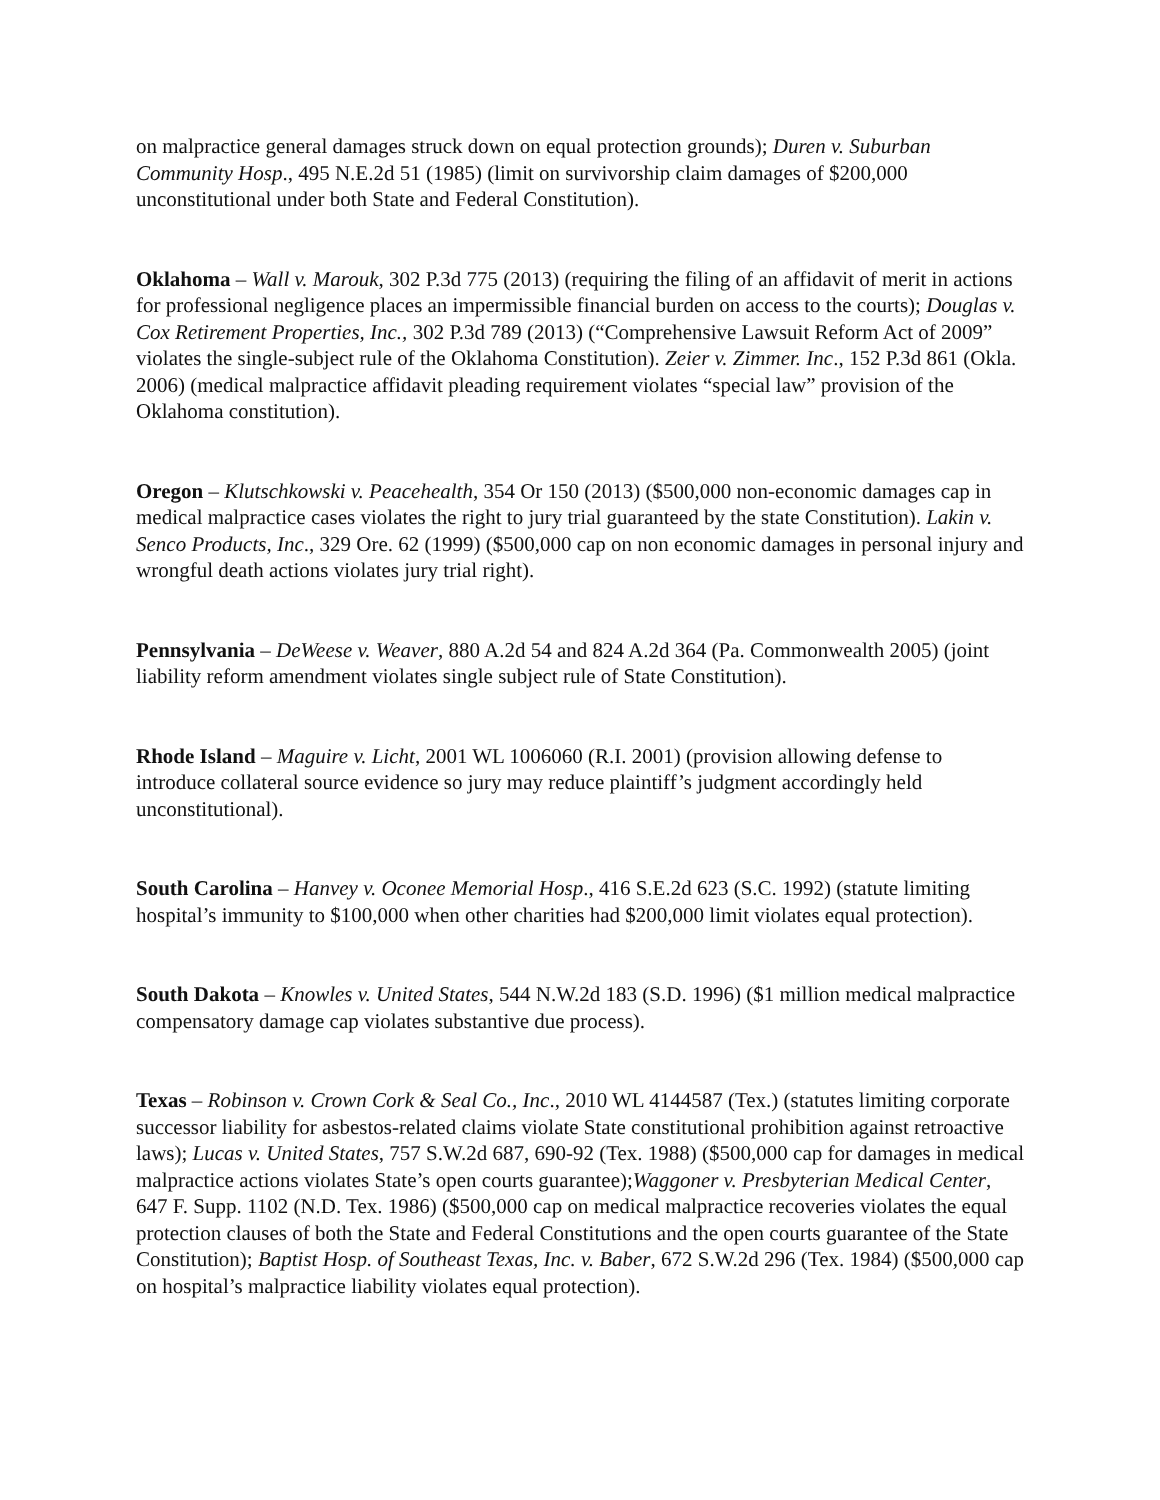on malpractice general damages struck down on equal protection grounds); Duren v. Suburban Community Hosp., 495 N.E.2d 51 (1985) (limit on survivorship claim damages of $200,000 unconstitutional under both State and Federal Constitution).
Oklahoma – Wall v. Marouk, 302 P.3d 775 (2013) (requiring the filing of an affidavit of merit in actions for professional negligence places an impermissible financial burden on access to the courts); Douglas v. Cox Retirement Properties, Inc., 302 P.3d 789 (2013) (“Comprehensive Lawsuit Reform Act of 2009” violates the single-subject rule of the Oklahoma Constitution). Zeier v. Zimmer. Inc., 152 P.3d 861 (Okla. 2006) (medical malpractice affidavit pleading requirement violates “special law” provision of the Oklahoma constitution).
Oregon – Klutschkowski v. Peacehealth, 354 Or 150 (2013) ($500,000 non-economic damages cap in medical malpractice cases violates the right to jury trial guaranteed by the state Constitution). Lakin v. Senco Products, Inc., 329 Ore. 62 (1999) ($500,000 cap on non economic damages in personal injury and wrongful death actions violates jury trial right).
Pennsylvania – DeWeese v. Weaver, 880 A.2d 54 and 824 A.2d 364 (Pa. Commonwealth 2005) (joint liability reform amendment violates single subject rule of State Constitution).
Rhode Island – Maguire v. Licht, 2001 WL 1006060 (R.I. 2001) (provision allowing defense to introduce collateral source evidence so jury may reduce plaintiff’s judgment accordingly held unconstitutional).
South Carolina – Hanvey v. Oconee Memorial Hosp., 416 S.E.2d 623 (S.C. 1992) (statute limiting hospital’s immunity to $100,000 when other charities had $200,000 limit violates equal protection).
South Dakota – Knowles v. United States, 544 N.W.2d 183 (S.D. 1996) ($1 million medical malpractice compensatory damage cap violates substantive due process).
Texas – Robinson v. Crown Cork & Seal Co., Inc., 2010 WL 4144587 (Tex.) (statutes limiting corporate successor liability for asbestos-related claims violate State constitutional prohibition against retroactive laws); Lucas v. United States, 757 S.W.2d 687, 690-92 (Tex. 1988) ($500,000 cap for damages in medical malpractice actions violates State’s open courts guarantee);Waggoner v. Presbyterian Medical Center, 647 F. Supp. 1102 (N.D. Tex. 1986) ($500,000 cap on medical malpractice recoveries violates the equal protection clauses of both the State and Federal Constitutions and the open courts guarantee of the State Constitution); Baptist Hosp. of Southeast Texas, Inc. v. Baber, 672 S.W.2d 296 (Tex. 1984) ($500,000 cap on hospital’s malpractice liability violates equal protection).